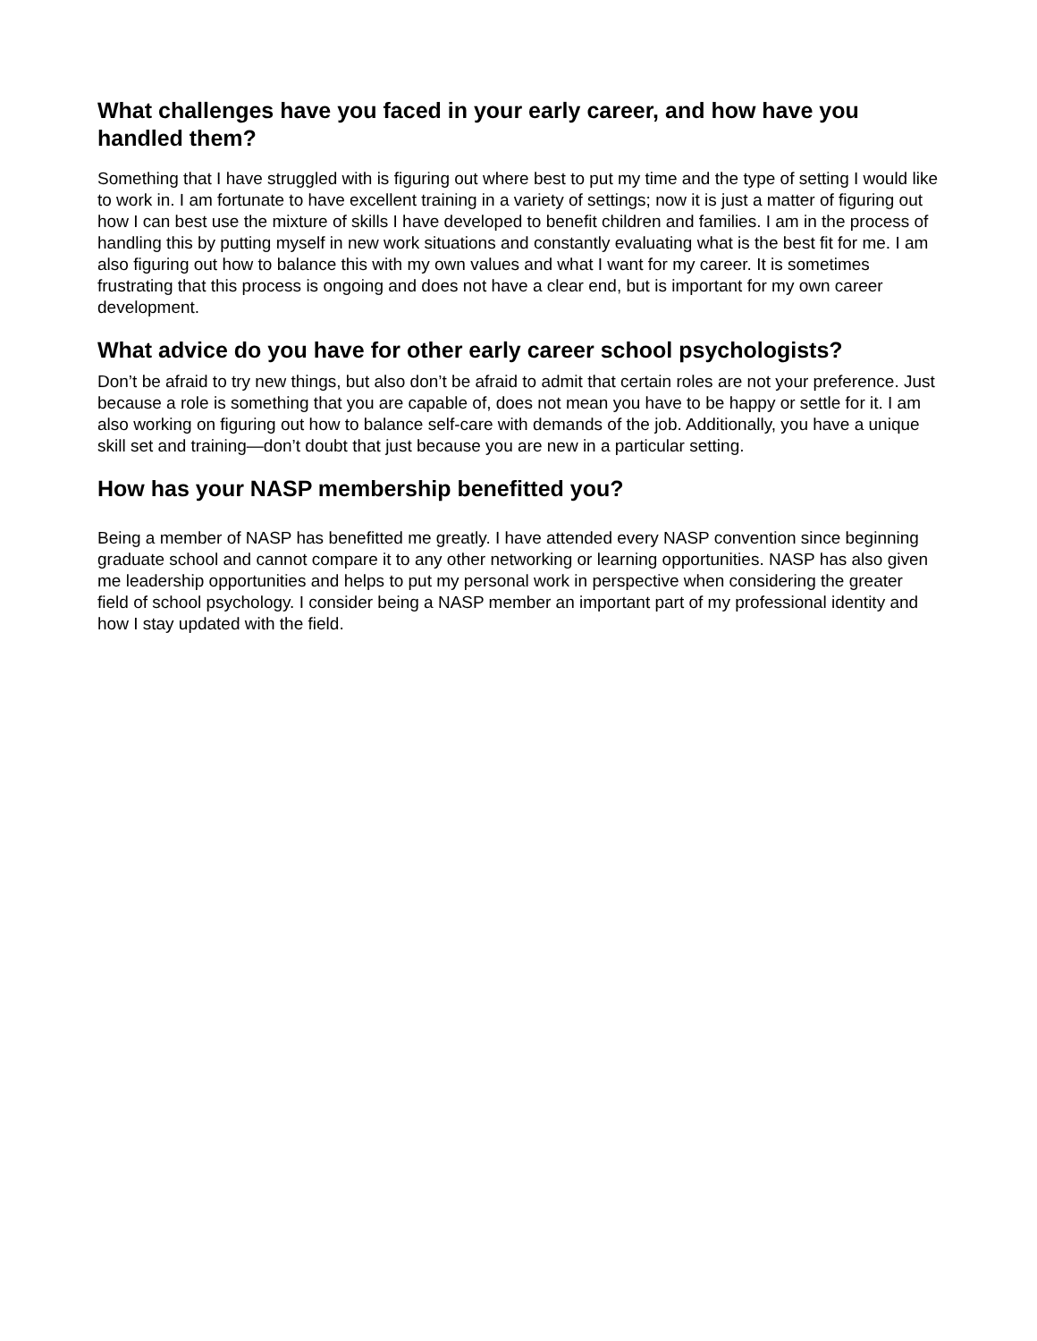What challenges have you faced in your early career, and how have you handled them?
Something that I have struggled with is figuring out where best to put my time and the type of setting I would like to work in. I am fortunate to have excellent training in a variety of settings; now it is just a matter of figuring out how I can best use the mixture of skills I have developed to benefit children and families. I am in the process of handling this by putting myself in new work situations and constantly evaluating what is the best fit for me. I am also figuring out how to balance this with my own values and what I want for my career. It is sometimes frustrating that this process is ongoing and does not have a clear end, but is important for my own career development.
What advice do you have for other early career school psychologists?
Don’t be afraid to try new things, but also don’t be afraid to admit that certain roles are not your preference. Just because a role is something that you are capable of, does not mean you have to be happy or settle for it. I am also working on figuring out how to balance self-care with demands of the job. Additionally, you have a unique skill set and training—don’t doubt that just because you are new in a particular setting.
How has your NASP membership benefitted you?
Being a member of NASP has benefitted me greatly. I have attended every NASP convention since beginning graduate school and cannot compare it to any other networking or learning opportunities. NASP has also given me leadership opportunities and helps to put my personal work in perspective when considering the greater field of school psychology. I consider being a NASP member an important part of my professional identity and how I stay updated with the field.